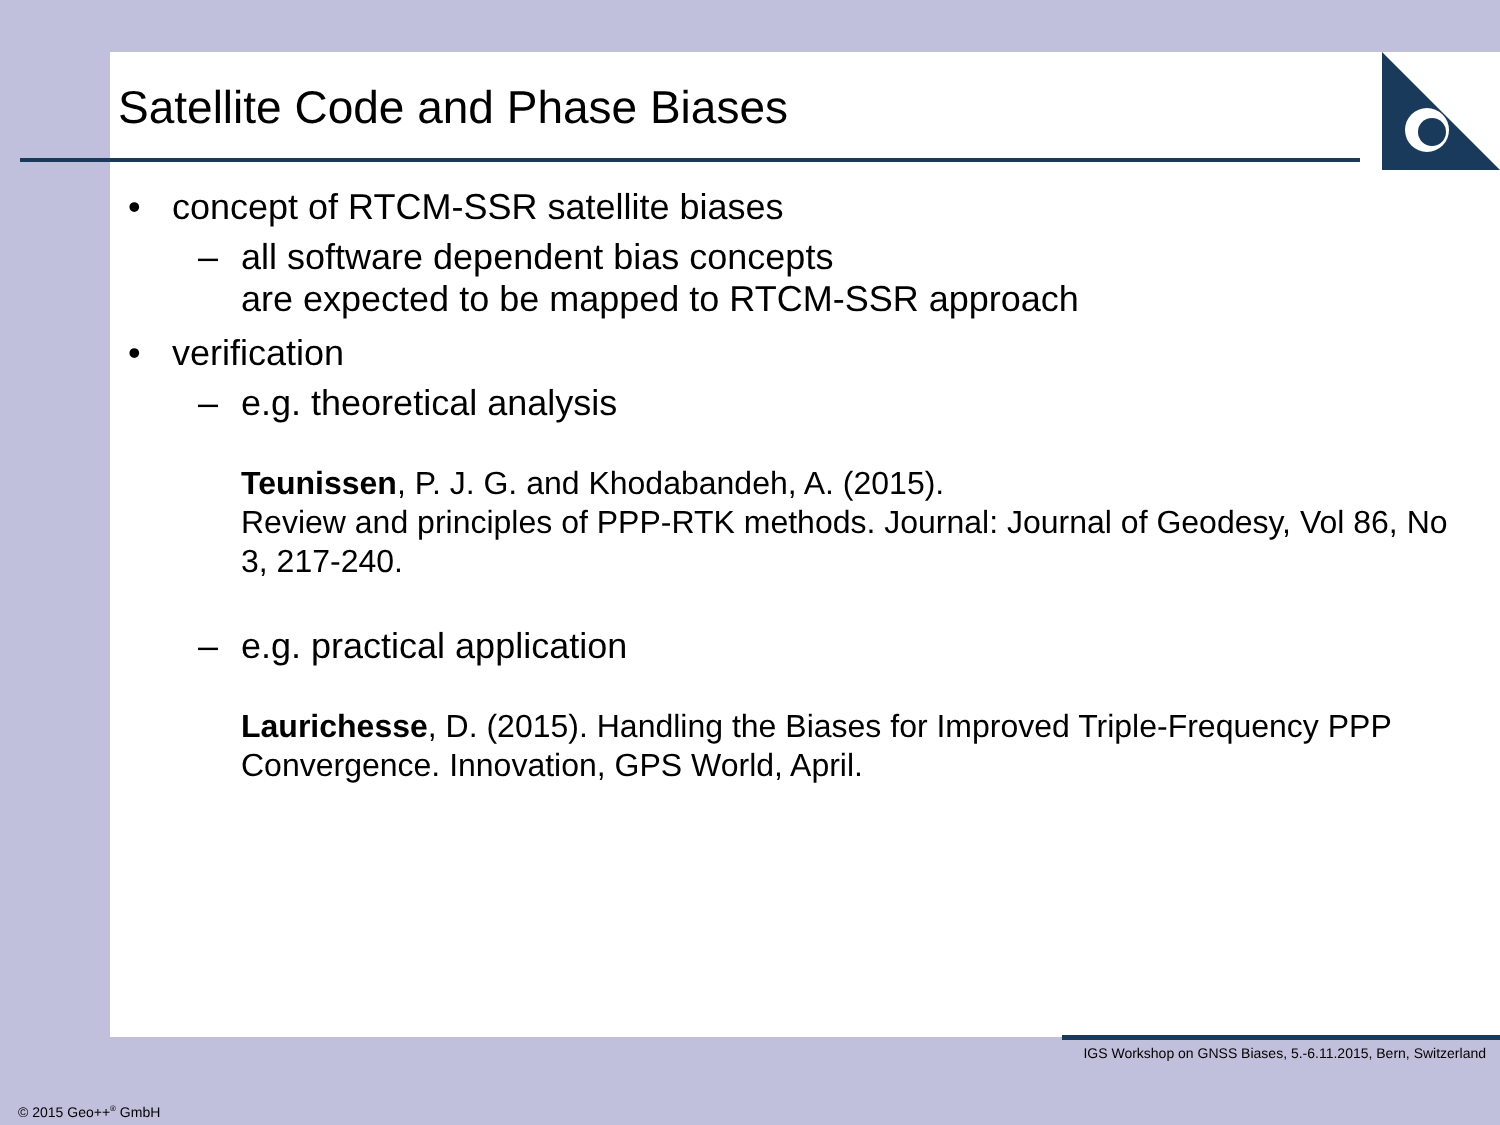Satellite Code and Phase Biases
• concept of RTCM-SSR satellite biases
– all software dependent bias concepts
are expected to be mapped to RTCM-SSR approach
• verification
– e.g. theoretical analysis
Teunissen, P. J. G. and Khodabandeh, A. (2015).
Review and principles of PPP-RTK methods. Journal: Journal of Geodesy, Vol 86, No 3, 217-240.
– e.g. practical application
Laurichesse, D. (2015). Handling the Biases for Improved Triple-Frequency PPP Convergence. Innovation, GPS World, April.
IGS Workshop on GNSS Biases, 5.-6.11.2015, Bern, Switzerland
© 2015 Geo++<sup>®</sup> GmbH